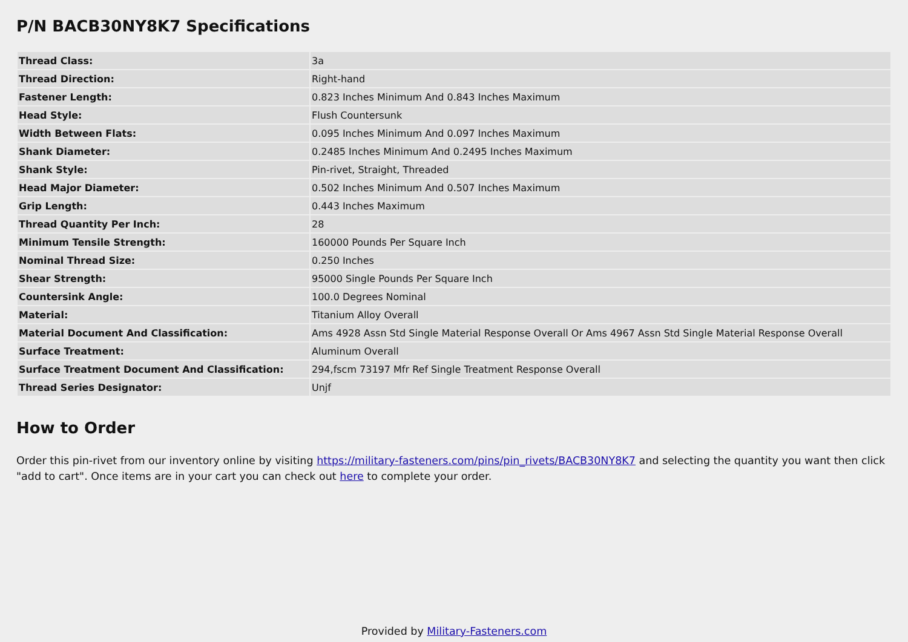P/N BACB30NY8K7 Specifications
| Thread Class: | 3a |
| Thread Direction: | Right-hand |
| Fastener Length: | 0.823 Inches Minimum And 0.843 Inches Maximum |
| Head Style: | Flush Countersunk |
| Width Between Flats: | 0.095 Inches Minimum And 0.097 Inches Maximum |
| Shank Diameter: | 0.2485 Inches Minimum And 0.2495 Inches Maximum |
| Shank Style: | Pin-rivet, Straight, Threaded |
| Head Major Diameter: | 0.502 Inches Minimum And 0.507 Inches Maximum |
| Grip Length: | 0.443 Inches Maximum |
| Thread Quantity Per Inch: | 28 |
| Minimum Tensile Strength: | 160000 Pounds Per Square Inch |
| Nominal Thread Size: | 0.250 Inches |
| Shear Strength: | 95000 Single Pounds Per Square Inch |
| Countersink Angle: | 100.0 Degrees Nominal |
| Material: | Titanium Alloy Overall |
| Material Document And Classification: | Ams 4928 Assn Std Single Material Response Overall Or Ams 4967 Assn Std Single Material Response Overall |
| Surface Treatment: | Aluminum Overall |
| Surface Treatment Document And Classification: | 294,fscm 73197 Mfr Ref Single Treatment Response Overall |
| Thread Series Designator: | Unjf |
How to Order
Order this pin-rivet from our inventory online by visiting https://military-fasteners.com/pins/pin_rivets/BACB30NY8K7 and selecting the quantity you want then click "add to cart". Once items are in your cart you can check out here to complete your order.
Provided by Military-Fasteners.com